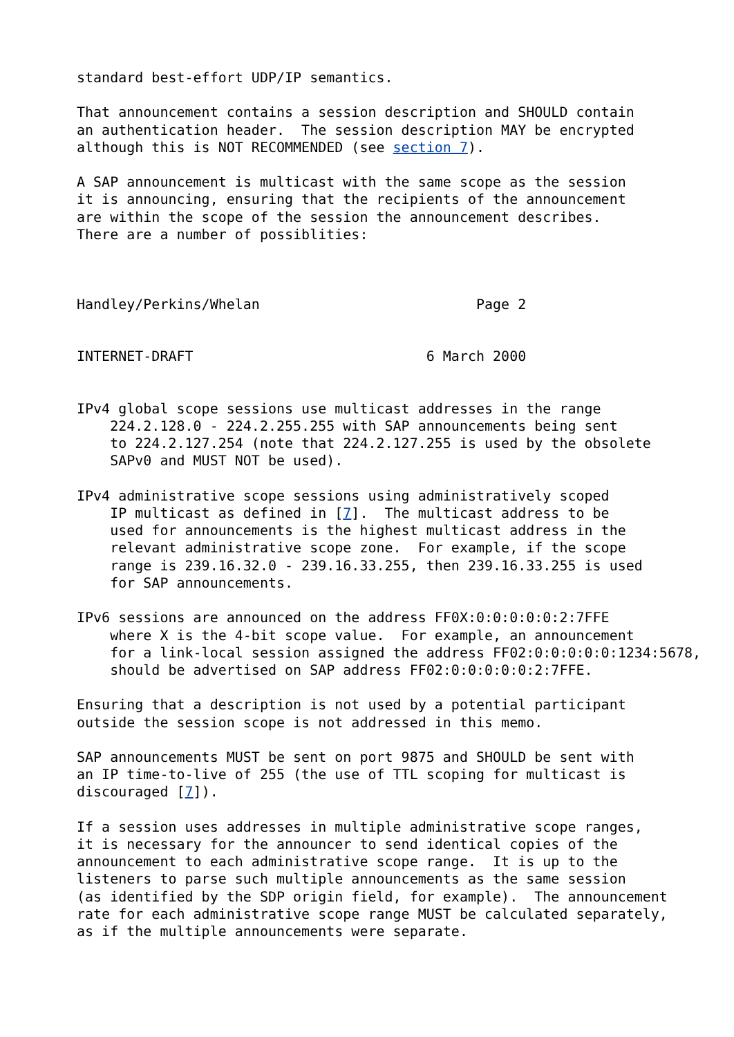standard best-effort UDP/IP semantics.

That announcement contains a session description and SHOULD contain
an authentication header.  The session description MAY be encrypted
although this is NOT RECOMMENDED (see section 7).

A SAP announcement is multicast with the same scope as the session
it is announcing, ensuring that the recipients of the announcement
are within the scope of the session the announcement describes.
There are a number of possiblities:



Handley/Perkins/Whelan                          Page 2


INTERNET-DRAFT                            6 March 2000


IPv4 global scope sessions use multicast addresses in the range
    224.2.128.0 - 224.2.255.255 with SAP announcements being sent
    to 224.2.127.254 (note that 224.2.127.255 is used by the obsolete
    SAPv0 and MUST NOT be used).

IPv4 administrative scope sessions using administratively scoped
    IP multicast as defined in [7].  The multicast address to be
    used for announcements is the highest multicast address in the
    relevant administrative scope zone.  For example, if the scope
    range is 239.16.32.0 - 239.16.33.255, then 239.16.33.255 is used
    for SAP announcements.

IPv6 sessions are announced on the address FF0X:0:0:0:0:0:2:7FFE
    where X is the 4-bit scope value.  For example, an announcement
    for a link-local session assigned the address FF02:0:0:0:0:0:1234:5678,
    should be advertised on SAP address FF02:0:0:0:0:0:2:7FFE.

Ensuring that a description is not used by a potential participant
outside the session scope is not addressed in this memo.

SAP announcements MUST be sent on port 9875 and SHOULD be sent with
an IP time-to-live of 255 (the use of TTL scoping for multicast is
discouraged [7]).

If a session uses addresses in multiple administrative scope ranges,
it is necessary for the announcer to send identical copies of the
announcement to each administrative scope range.  It is up to the
listeners to parse such multiple announcements as the same session
(as identified by the SDP origin field, for example).  The announcement
rate for each administrative scope range MUST be calculated separately,
as if the multiple announcements were separate.